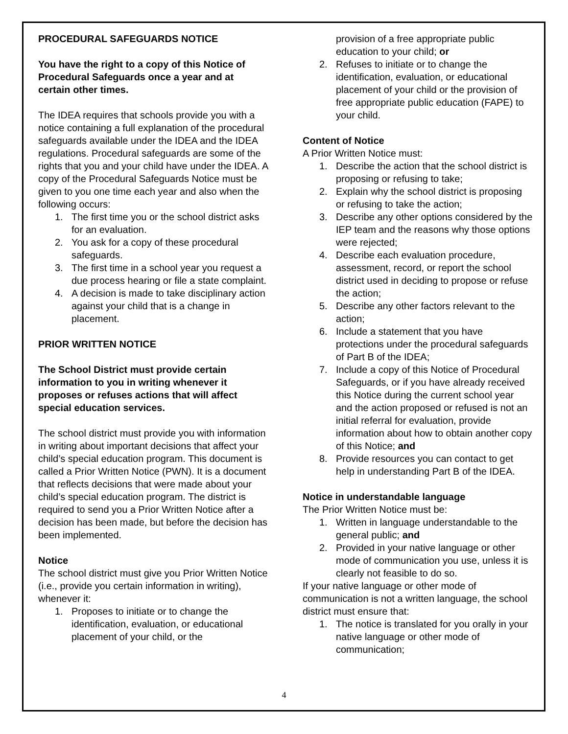PROCEDURAL SAFEGUARDS NOTICE
You have the right to a copy of this Notice of Procedural Safeguards once a year and at certain other times.
The IDEA requires that schools provide you with a notice containing a full explanation of the procedural safeguards available under the IDEA and the IDEA regulations. Procedural safeguards are some of the rights that you and your child have under the IDEA. A copy of the Procedural Safeguards Notice must be given to you one time each year and also when the following occurs:
1. The first time you or the school district asks for an evaluation.
2. You ask for a copy of these procedural safeguards.
3. The first time in a school year you request a due process hearing or file a state complaint.
4. A decision is made to take disciplinary action against your child that is a change in placement.
PRIOR WRITTEN NOTICE
The School District must provide certain information to you in writing whenever it proposes or refuses actions that will affect special education services.
The school district must provide you with information in writing about important decisions that affect your child’s special education program. This document is called a Prior Written Notice (PWN). It is a document that reflects decisions that were made about your child’s special education program. The district is required to send you a Prior Written Notice after a decision has been made, but before the decision has been implemented.
Notice
The school district must give you Prior Written Notice (i.e., provide you certain information in writing), whenever it:
1. Proposes to initiate or to change the identification, evaluation, or educational placement of your child, or the
provision of a free appropriate public education to your child; or
2. Refuses to initiate or to change the identification, evaluation, or educational placement of your child or the provision of free appropriate public education (FAPE) to your child.
Content of Notice
A Prior Written Notice must:
1. Describe the action that the school district is proposing or refusing to take;
2. Explain why the school district is proposing or refusing to take the action;
3. Describe any other options considered by the IEP team and the reasons why those options were rejected;
4. Describe each evaluation procedure, assessment, record, or report the school district used in deciding to propose or refuse the action;
5. Describe any other factors relevant to the action;
6. Include a statement that you have protections under the procedural safeguards of Part B of the IDEA;
7. Include a copy of this Notice of Procedural Safeguards, or if you have already received this Notice during the current school year and the action proposed or refused is not an initial referral for evaluation, provide information about how to obtain another copy of this Notice; and
8. Provide resources you can contact to get help in understanding Part B of the IDEA.
Notice in understandable language
The Prior Written Notice must be:
1. Written in language understandable to the general public; and
2. Provided in your native language or other mode of communication you use, unless it is clearly not feasible to do so.
If your native language or other mode of communication is not a written language, the school district must ensure that:
1. The notice is translated for you orally in your native language or other mode of communication;
4